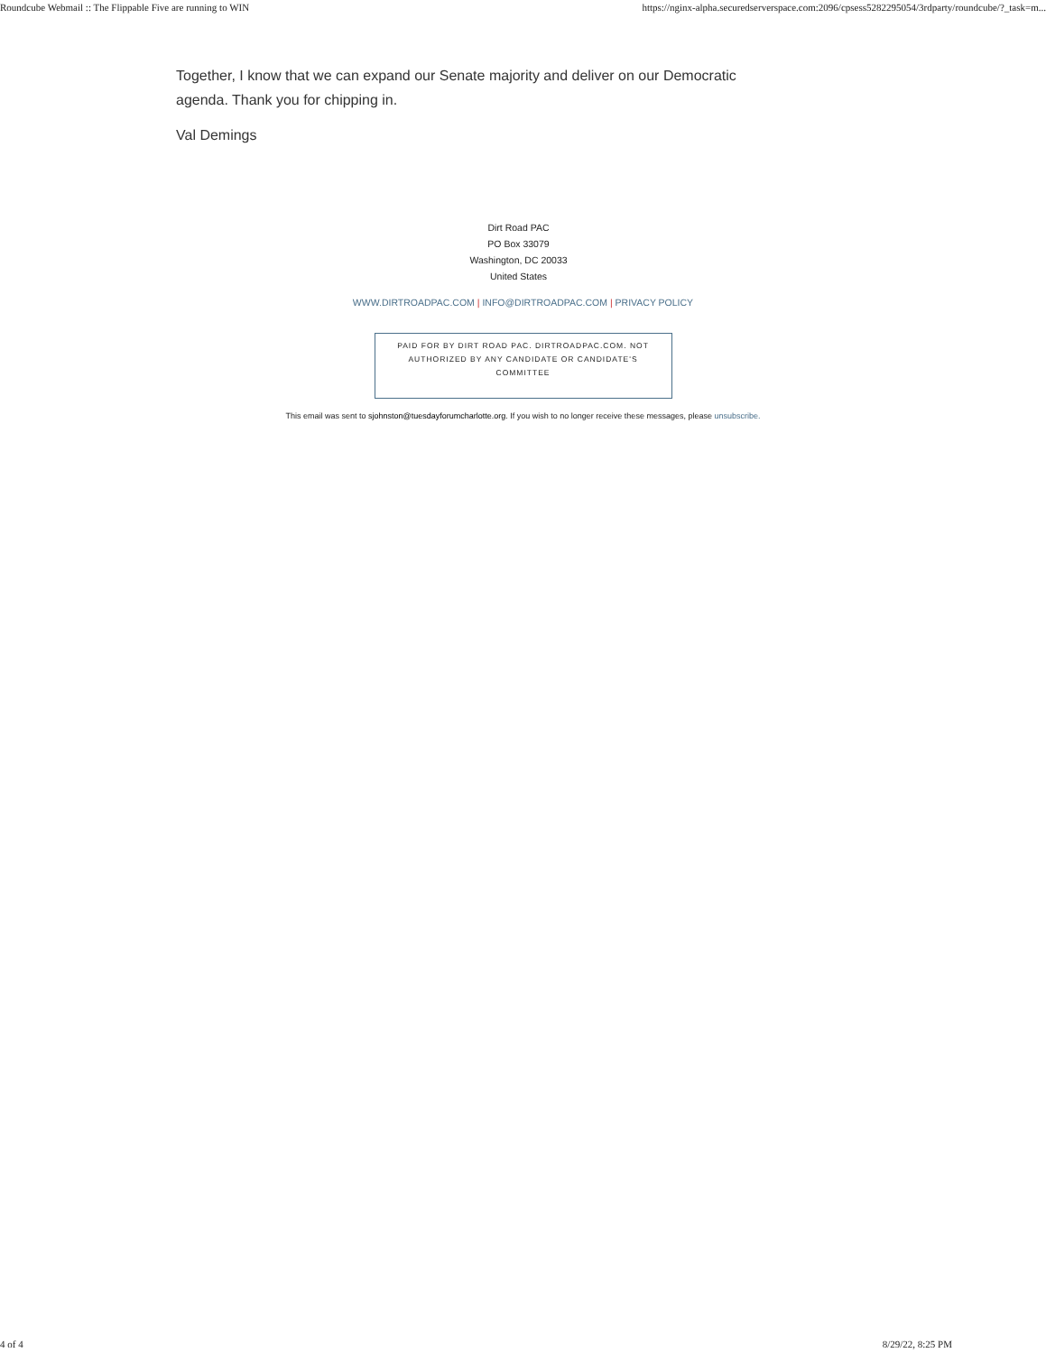Roundcube Webmail :: The Flippable Five are running to WIN https://nginx-alpha.securedserverspace.com:2096/cpsess5282295054/3rdparty/roundcube/?_task=m...
Together, I know that we can expand our Senate majority and deliver on our Democratic agenda. Thank you for chipping in.
Val Demings
Dirt Road PAC
PO Box 33079
Washington, DC 20033
United States
WWW.DIRTROADPAC.COM | INFO@DIRTROADPAC.COM | PRIVACY POLICY
PAID FOR BY DIRT ROAD PAC. DIRTROADPAC.COM. NOT AUTHORIZED BY ANY CANDIDATE OR CANDIDATE'S COMMITTEE
This email was sent to sjohnston@tuesdayforumcharlotte.org. If you wish to no longer receive these messages, please unsubscribe.
4 of 4 8/29/22, 8:25 PM